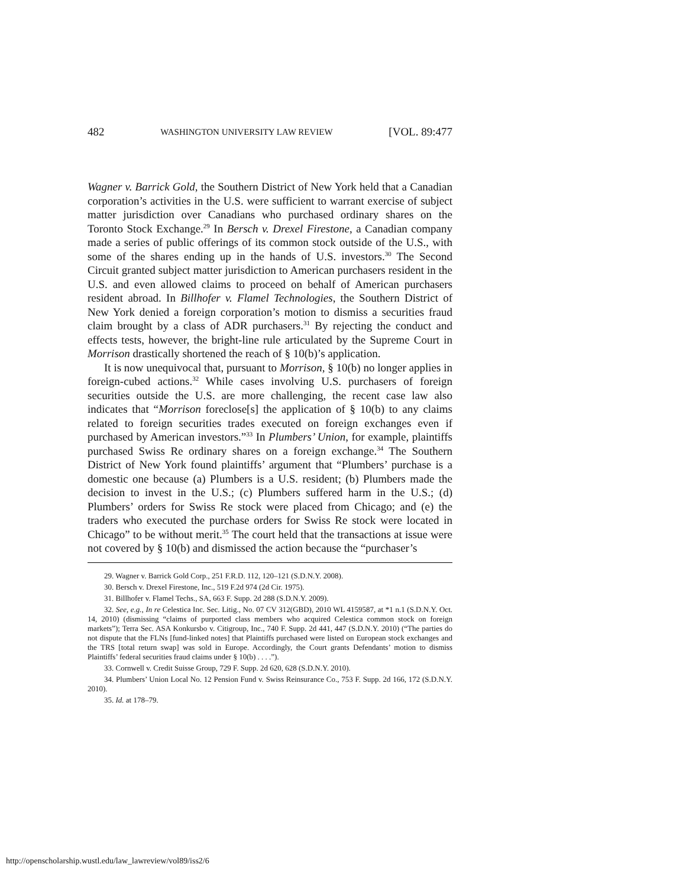482 WASHINGTON UNIVERSITY LAW REVIEW [VOL. 89:477
Wagner v. Barrick Gold, the Southern District of New York held that a Canadian corporation’s activities in the U.S. were sufficient to warrant exercise of subject matter jurisdiction over Canadians who purchased ordinary shares on the Toronto Stock Exchange.<sup>29</sup> In Bersch v. Drexel Firestone, a Canadian company made a series of public offerings of its common stock outside of the U.S., with some of the shares ending up in the hands of U.S. investors.<sup>30</sup> The Second Circuit granted subject matter jurisdiction to American purchasers resident in the U.S. and even allowed claims to proceed on behalf of American purchasers resident abroad. In Billhofer v. Flamel Technologies, the Southern District of New York denied a foreign corporation’s motion to dismiss a securities fraud claim brought by a class of ADR purchasers.<sup>31</sup> By rejecting the conduct and effects tests, however, the bright-line rule articulated by the Supreme Court in Morrison drastically shortened the reach of § 10(b)’s application.
It is now unequivocal that, pursuant to Morrison, § 10(b) no longer applies in foreign-cubed actions.<sup>32</sup> While cases involving U.S. purchasers of foreign securities outside the U.S. are more challenging, the recent case law also indicates that “Morrison foreclose[s] the application of § 10(b) to any claims related to foreign securities trades executed on foreign exchanges even if purchased by American investors.”<sup>33</sup> In Plumbers’ Union, for example, plaintiffs purchased Swiss Re ordinary shares on a foreign exchange.<sup>34</sup> The Southern District of New York found plaintiffs’ argument that “Plumbers’ purchase is a domestic one because (a) Plumbers is a U.S. resident; (b) Plumbers made the decision to invest in the U.S.; (c) Plumbers suffered harm in the U.S.; (d) Plumbers’ orders for Swiss Re stock were placed from Chicago; and (e) the traders who executed the purchase orders for Swiss Re stock were located in Chicago” to be without merit.<sup>35</sup> The court held that the transactions at issue were not covered by § 10(b) and dismissed the action because the “purchaser’s
29. Wagner v. Barrick Gold Corp., 251 F.R.D. 112, 120–121 (S.D.N.Y. 2008).
30. Bersch v. Drexel Firestone, Inc., 519 F.2d 974 (2d Cir. 1975).
31. Billhofer v. Flamel Techs., SA, 663 F. Supp. 2d 288 (S.D.N.Y. 2009).
32. See, e.g., In re Celestica Inc. Sec. Litig., No. 07 CV 312(GBD), 2010 WL 4159587, at *1 n.1 (S.D.N.Y. Oct. 14, 2010) (dismissing “claims of purported class members who acquired Celestica common stock on foreign markets”); Terra Sec. ASA Konkursbo v. Citigroup, Inc., 740 F. Supp. 2d 441, 447 (S.D.N.Y. 2010) (“The parties do not dispute that the FLNs [fund-linked notes] that Plaintiffs purchased were listed on European stock exchanges and the TRS [total return swap] was sold in Europe. Accordingly, the Court grants Defendants’ motion to dismiss Plaintiffs’ federal securities fraud claims under § 10(b) . . . .”).
33. Cornwell v. Credit Suisse Group, 729 F. Supp. 2d 620, 628 (S.D.N.Y. 2010).
34. Plumbers’ Union Local No. 12 Pension Fund v. Swiss Reinsurance Co., 753 F. Supp. 2d 166, 172 (S.D.N.Y. 2010).
35. Id. at 178–79.
http://openscholarship.wustl.edu/law_lawreview/vol89/iss2/6